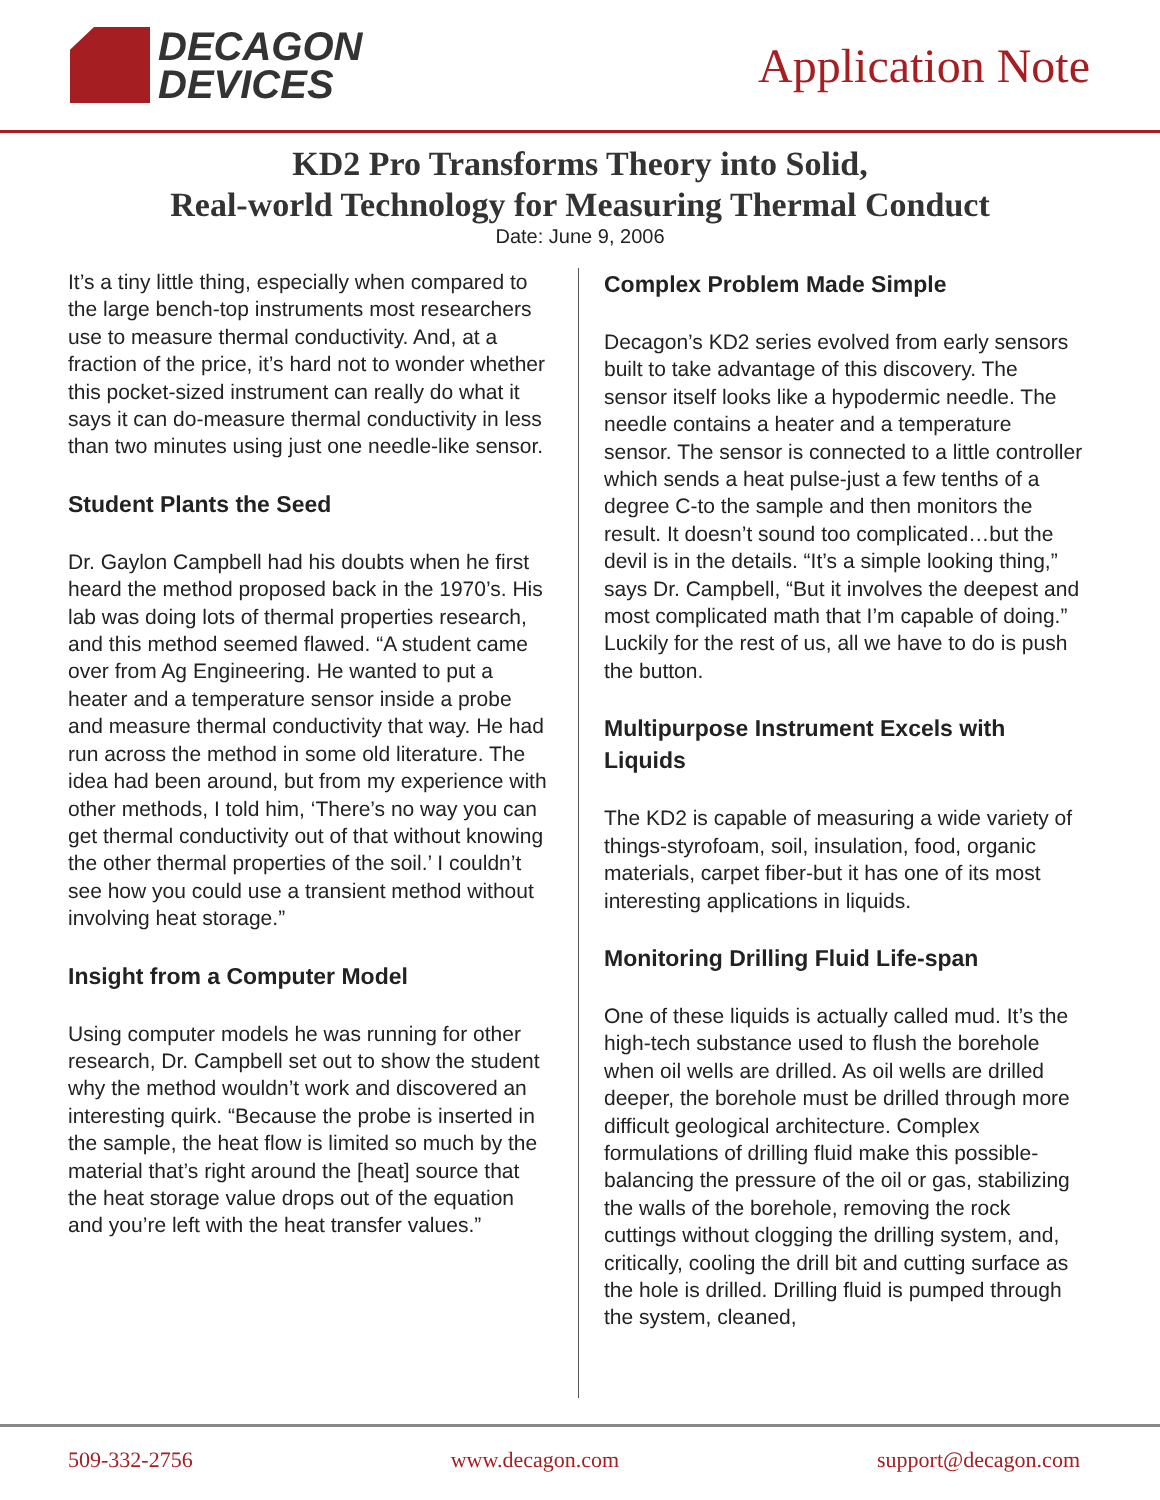DECAGON
DEVICES
Application Note
KD2 Pro Transforms Theory into Solid,
Real-world Technology for Measuring Thermal Conduct
Date: June 9, 2006
It’s a tiny little thing, especially when compared to the large bench-top instruments most researchers use to measure thermal conductivity. And, at a fraction of the price, it’s hard not to wonder whether this pocket-sized instrument can really do what it says it can do-measure thermal conductivity in less than two minutes using just one needle-like sensor.
Student Plants the Seed
Dr. Gaylon Campbell had his doubts when he first heard the method proposed back in the 1970’s. His lab was doing lots of thermal properties research, and this method seemed flawed. “A student came over from Ag Engineering. He wanted to put a heater and a temperature sensor inside a probe and measure thermal conductivity that way. He had run across the method in some old literature. The idea had been around, but from my experience with other methods, I told him, ‘There’s no way you can get thermal conductivity out of that without knowing the other thermal properties of the soil.’ I couldn’t see how you could use a transient method without involving heat storage.”
Insight from a Computer Model
Using computer models he was running for other research, Dr. Campbell set out to show the student why the method wouldn’t work and discovered an interesting quirk. “Because the probe is inserted in the sample, the heat flow is limited so much by the material that’s right around the [heat] source that the heat storage value drops out of the equation and you’re left with the heat transfer values.”
Complex Problem Made Simple
Decagon’s KD2 series evolved from early sensors built to take advantage of this discovery. The sensor itself looks like a hypodermic needle. The needle contains a heater and a temperature sensor. The sensor is connected to a little controller which sends a heat pulse-just a few tenths of a degree C-to the sample and then monitors the result. It doesn’t sound too complicated…but the devil is in the details. “It’s a simple looking thing,” says Dr. Campbell, “But it involves the deepest and most complicated math that I’m capable of doing.” Luckily for the rest of us, all we have to do is push the button.
Multipurpose Instrument Excels with Liquids
The KD2 is capable of measuring a wide variety of things-styrofoam, soil, insulation, food, organic materials, carpet fiber-but it has one of its most interesting applications in liquids.
Monitoring Drilling Fluid Life-span
One of these liquids is actually called mud. It’s the high-tech substance used to flush the borehole when oil wells are drilled. As oil wells are drilled deeper, the borehole must be drilled through more difficult geological architecture. Complex formulations of drilling fluid make this possible-balancing the pressure of the oil or gas, stabilizing the walls of the borehole, removing the rock cuttings without clogging the drilling system, and, critically, cooling the drill bit and cutting surface as the hole is drilled. Drilling fluid is pumped through the system, cleaned,
509-332-2756 www.decagon.com support@decagon.com